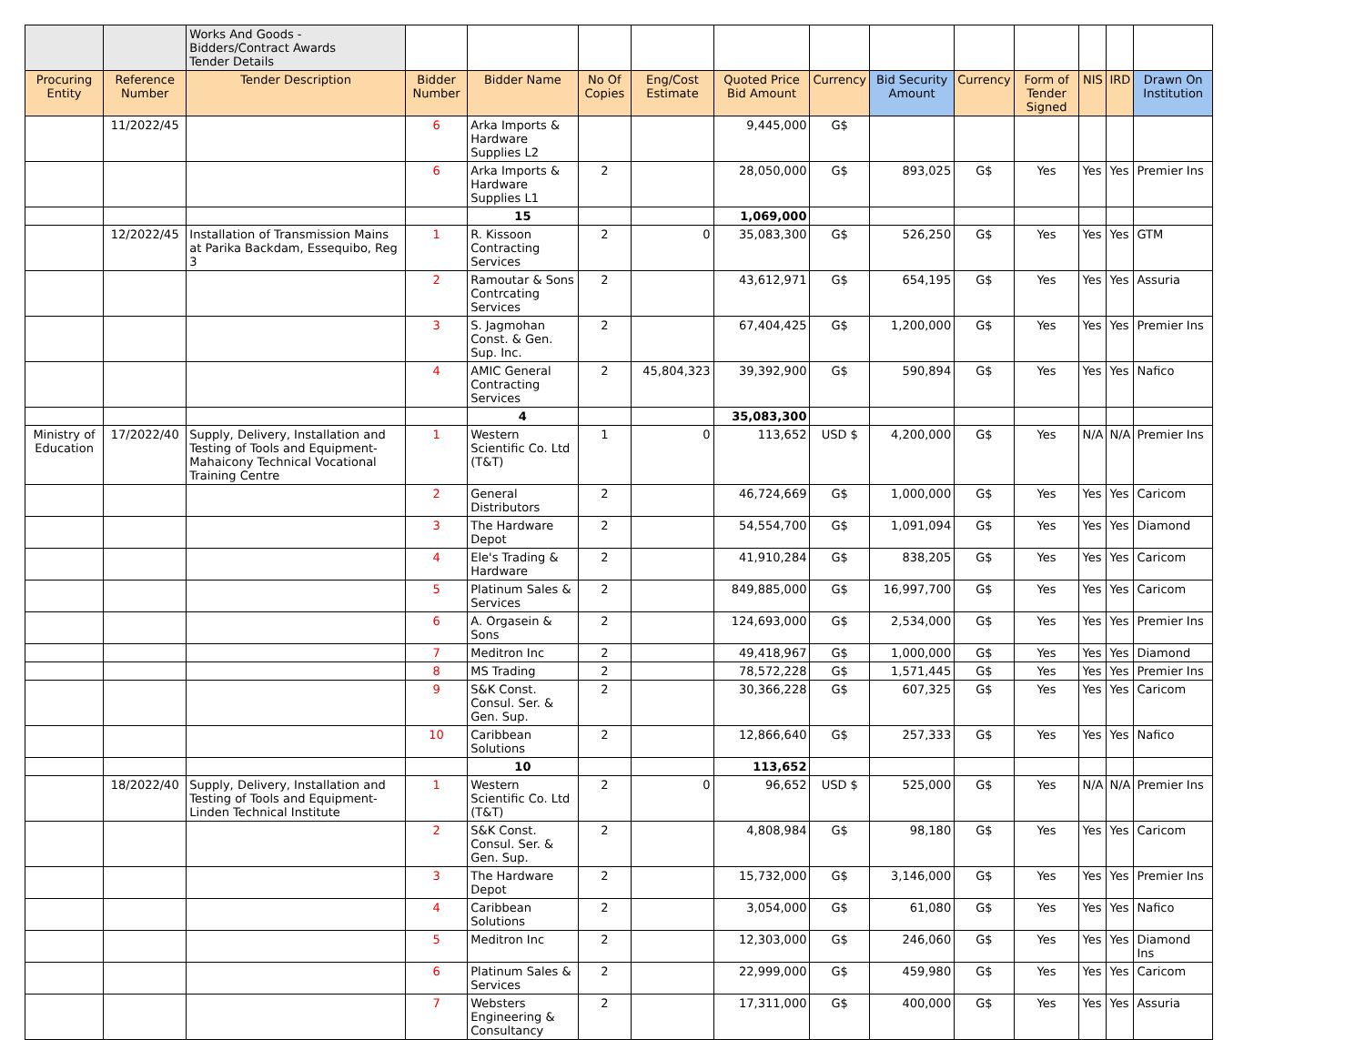| | | Works And Goods - Bidders/Contract Awards Tender Details | | | | | | | | | | | | |
| Procuring Entity | Reference Number | Tender Description | Bidder Number | Bidder Name | No Of Copies | Eng/Cost Estimate | Quoted Price Bid Amount | Currency | Bid Security Amount | Currency | Form of Tender Signed | NIS | IRD | Drawn On Institution |
| | 11/2022/45 | | 6 | Arka Imports & Hardware Supplies L2 | | | 9,445,000 | G$ | | | | | | |
| | | | 6 | Arka Imports & Hardware Supplies L1 | 2 | | 28,050,000 | G$ | 893,025 | G$ | Yes | Yes | Yes | Premier Ins |
| | | | | 15 | | | 1,069,000 | | | | | | | |
| | 12/2022/45 | Installation of Transmission Mains at Parika Backdam, Essequibo, Reg 3 | 1 | R. Kissoon Contracting Services | 2 | 0 | 35,083,300 | G$ | 526,250 | G$ | Yes | Yes | Yes | GTM |
| | | | 2 | Ramoutar & Sons Contrcating Services | 2 | | 43,612,971 | G$ | 654,195 | G$ | Yes | Yes | Yes | Assuria |
| | | | 3 | S. Jagmohan Const. & Gen. Sup. Inc. | 2 | | 67,404,425 | G$ | 1,200,000 | G$ | Yes | Yes | Yes | Premier Ins |
| | | | 4 | AMIC General Contracting Services | 2 | 45,804,323 | 39,392,900 | G$ | 590,894 | G$ | Yes | Yes | Yes | Nafico |
| | | | | 4 | | | 35,083,300 | | | | | | | |
| Ministry of Education | 17/2022/40 | Supply, Delivery, Installation and Testing of Tools and Equipment-Mahaicony Technical Vocational Training Centre | 1 | Western Scientific Co. Ltd (T&T) | 1 | 0 | 113,652 | USD $ | 4,200,000 | G$ | Yes | N/A | N/A | Premier Ins |
| | | | 2 | General Distributors | 2 | | 46,724,669 | G$ | 1,000,000 | G$ | Yes | Yes | Yes | Caricom |
| | | | 3 | The Hardware Depot | 2 | | 54,554,700 | G$ | 1,091,094 | G$ | Yes | Yes | Yes | Diamond |
| | | | 4 | Ele's Trading & Hardware | 2 | | 41,910,284 | G$ | 838,205 | G$ | Yes | Yes | Yes | Caricom |
| | | | 5 | Platinum Sales & Services | 2 | | 849,885,000 | G$ | 16,997,700 | G$ | Yes | Yes | Yes | Caricom |
| | | | 6 | A. Orgasein & Sons | 2 | | 124,693,000 | G$ | 2,534,000 | G$ | Yes | Yes | Yes | Premier Ins |
| | | | 7 | Meditron Inc | 2 | | 49,418,967 | G$ | 1,000,000 | G$ | Yes | Yes | Yes | Diamond |
| | | | 8 | MS Trading | 2 | | 78,572,228 | G$ | 1,571,445 | G$ | Yes | Yes | Yes | Premier Ins |
| | | | 9 | S&K Const. Consul. Ser. & Gen. Sup. | 2 | | 30,366,228 | G$ | 607,325 | G$ | Yes | Yes | Yes | Caricom |
| | | | 10 | Caribbean Solutions | 2 | | 12,866,640 | G$ | 257,333 | G$ | Yes | Yes | Yes | Nafico |
| | | | | 10 | | | 113,652 | | | | | | | |
| | 18/2022/40 | Supply, Delivery, Installation and Testing of Tools and Equipment-Linden Technical Institute | 1 | Western Scientific Co. Ltd (T&T) | 2 | 0 | 96,652 | USD $ | 525,000 | G$ | Yes | N/A | N/A | Premier Ins |
| | | | 2 | S&K Const. Consul. Ser. & Gen. Sup. | 2 | | 4,808,984 | G$ | 98,180 | G$ | Yes | Yes | Yes | Caricom |
| | | | 3 | The Hardware Depot | 2 | | 15,732,000 | G$ | 3,146,000 | G$ | Yes | Yes | Yes | Premier Ins |
| | | | 4 | Caribbean Solutions | 2 | | 3,054,000 | G$ | 61,080 | G$ | Yes | Yes | Yes | Nafico |
| | | | 5 | Meditron Inc | 2 | | 12,303,000 | G$ | 246,060 | G$ | Yes | Yes | Yes | Diamond Ins |
| | | | 6 | Platinum Sales & Services | 2 | | 22,999,000 | G$ | 459,980 | G$ | Yes | Yes | Yes | Caricom |
| | | | 7 | Websters Engineering & Consultancy | 2 | | 17,311,000 | G$ | 400,000 | G$ | Yes | Yes | Yes | Assuria |